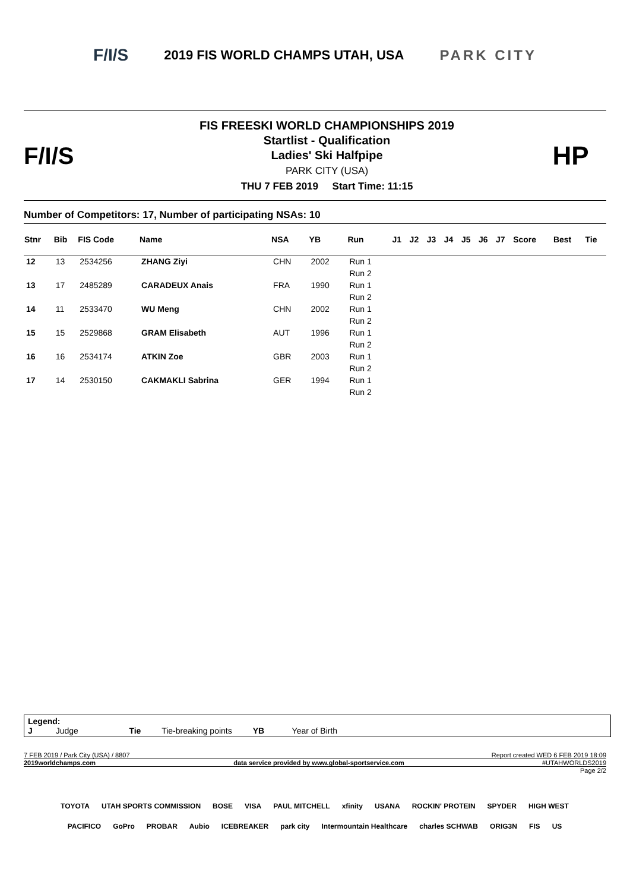F/I/S 2019 FIS WORLD CHAMPS UTAH, USA PARK CITY
F/I/S
FIS FREESKI WORLD CHAMPIONSHIPS 2019
Startlist - Qualification
Ladies' Ski Halfpipe
PARK CITY (USA)
THU 7 FEB 2019 Start Time: 11:15
HP
Number of Competitors: 17, Number of participating NSAs: 10
| Stnr | Bib | FIS Code | Name | NSA | YB | Run | J1 | J2 | J3 | J4 | J5 | J6 | J7 | Score | Best | Tie |
| --- | --- | --- | --- | --- | --- | --- | --- | --- | --- | --- | --- | --- | --- | --- | --- | --- |
| 12 | 13 | 2534256 | ZHANG Ziyi | CHN | 2002 | Run 1 | | | | | | | | | | |
| | | | | | | Run 2 | | | | | | | | | | |
| 13 | 17 | 2485289 | CARADEUX Anais | FRA | 1990 | Run 1 | | | | | | | | | | |
| | | | | | | Run 2 | | | | | | | | | | |
| 14 | 11 | 2533470 | WU Meng | CHN | 2002 | Run 1 | | | | | | | | | | |
| | | | | | | Run 2 | | | | | | | | | | |
| 15 | 15 | 2529868 | GRAM Elisabeth | AUT | 1996 | Run 1 | | | | | | | | | | |
| | | | | | | Run 2 | | | | | | | | | | |
| 16 | 16 | 2534174 | ATKIN Zoe | GBR | 2003 | Run 1 | | | | | | | | | | |
| | | | | | | Run 2 | | | | | | | | | | |
| 17 | 14 | 2530150 | CAKMAKLI Sabrina | GER | 1994 | Run 1 | | | | | | | | | | |
| | | | | | | Run 2 | | | | | | | | | | |
Legend:
J Judge Tie Tie-breaking points YB Year of Birth
7 FEB 2019 / Park City (USA) / 8807 Report created WED 6 FEB 2019 18:09
2019worldchamps.com data service provided by www.global-sportservice.com #UTAHWORLDS2019
Page 2/2
TOYOTA UTAH SPORTS COMMISSION BOSE VISA PAUL MITCHELL xfinity USANA ROCKIN' PROTEIN SPYDER HIGH WEST PACIFICO GoPro PROBAR Aubio ICEBREAKER park city Intermountain Healthcare charles SCHWAB ORIG3N FIS US